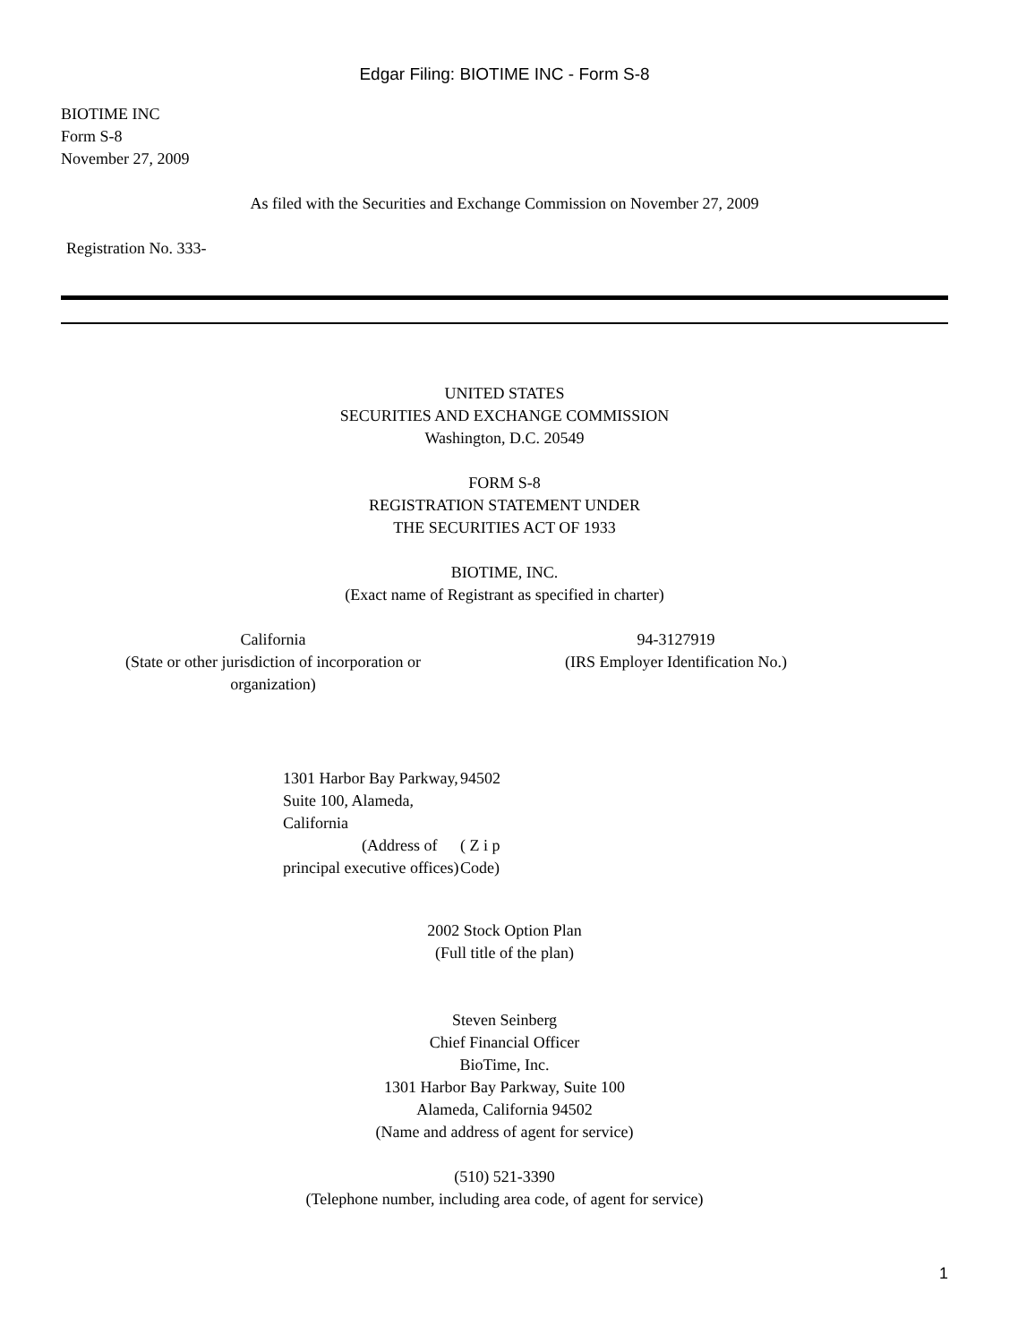Edgar Filing: BIOTIME INC - Form S-8
BIOTIME INC
Form S-8
November 27, 2009
As filed with the Securities and Exchange Commission on November 27, 2009
Registration No. 333-
UNITED STATES
SECURITIES AND EXCHANGE COMMISSION
Washington, D.C. 20549
FORM S-8
REGISTRATION STATEMENT UNDER
THE SECURITIES ACT OF 1933
BIOTIME, INC.
(Exact name of Registrant as specified in charter)
| California (State or other jurisdiction of incorporation or organization) | | 94-3127919 (IRS Employer Identification No.) |
| 1301 Harbor Bay Parkway, Suite 100, Alameda, California (Address of principal executive offices) | 94502 ( Z i p Code) |
2002 Stock Option Plan
(Full title of the plan)
Steven Seinberg
Chief Financial Officer
BioTime, Inc.
1301 Harbor Bay Parkway, Suite 100
Alameda, California 94502
(Name and address of agent for service)
(510) 521-3390
(Telephone number, including area code, of agent for service)
1